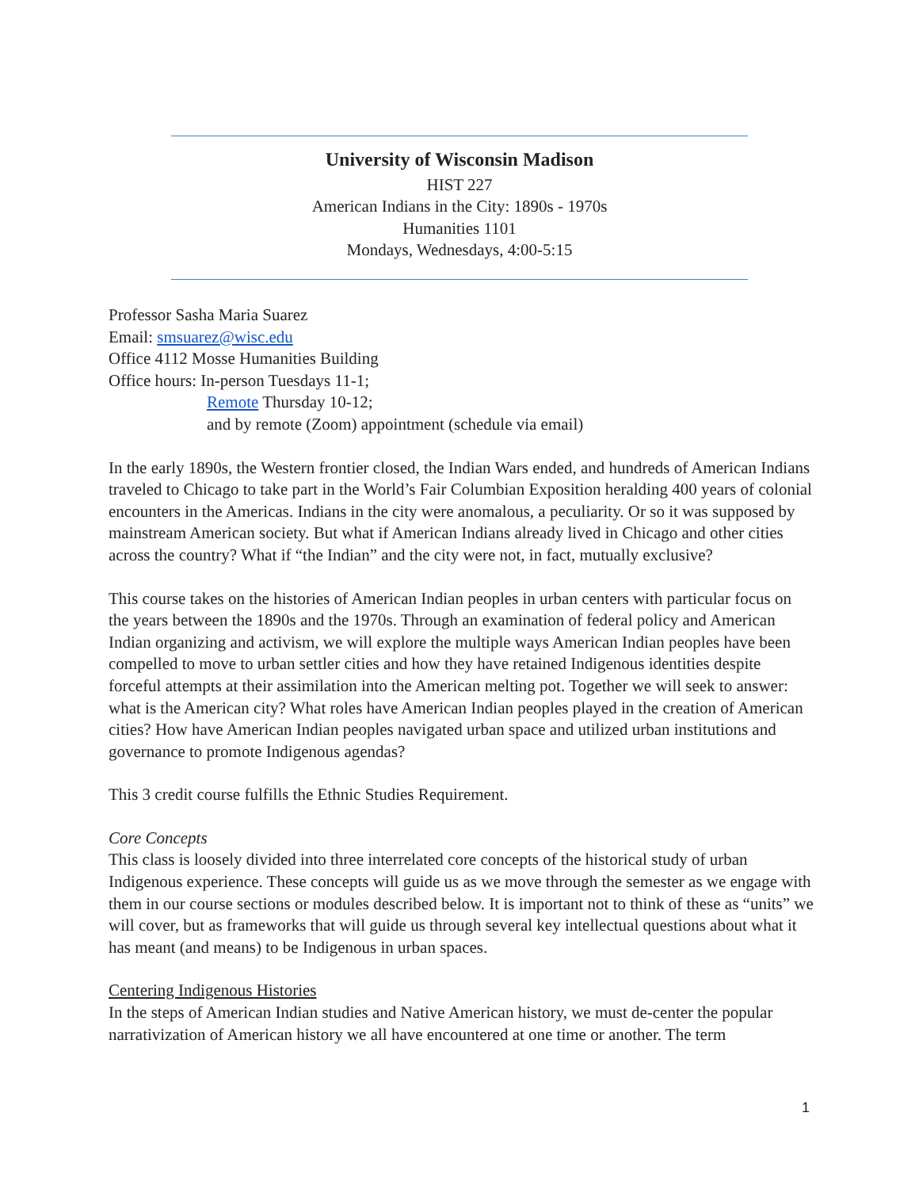University of Wisconsin Madison
HIST 227
American Indians in the City: 1890s - 1970s
Humanities 1101
Mondays, Wednesdays, 4:00-5:15
Professor Sasha Maria Suarez
Email: smsuarez@wisc.edu
Office 4112 Mosse Humanities Building
Office hours: In-person Tuesdays 11-1;
Remote Thursday 10-12;
and by remote (Zoom) appointment (schedule via email)
In the early 1890s, the Western frontier closed, the Indian Wars ended, and hundreds of American Indians traveled to Chicago to take part in the World’s Fair Columbian Exposition heralding 400 years of colonial encounters in the Americas. Indians in the city were anomalous, a peculiarity. Or so it was supposed by mainstream American society. But what if American Indians already lived in Chicago and other cities across the country? What if “the Indian” and the city were not, in fact, mutually exclusive?
This course takes on the histories of American Indian peoples in urban centers with particular focus on the years between the 1890s and the 1970s. Through an examination of federal policy and American Indian organizing and activism, we will explore the multiple ways American Indian peoples have been compelled to move to urban settler cities and how they have retained Indigenous identities despite forceful attempts at their assimilation into the American melting pot. Together we will seek to answer: what is the American city? What roles have American Indian peoples played in the creation of American cities? How have American Indian peoples navigated urban space and utilized urban institutions and governance to promote Indigenous agendas?
This 3 credit course fulfills the Ethnic Studies Requirement.
Core Concepts
This class is loosely divided into three interrelated core concepts of the historical study of urban Indigenous experience. These concepts will guide us as we move through the semester as we engage with them in our course sections or modules described below. It is important not to think of these as “units” we will cover, but as frameworks that will guide us through several key intellectual questions about what it has meant (and means) to be Indigenous in urban spaces.
Centering Indigenous Histories
In the steps of American Indian studies and Native American history, we must de-center the popular narrativization of American history we all have encountered at one time or another. The term
1